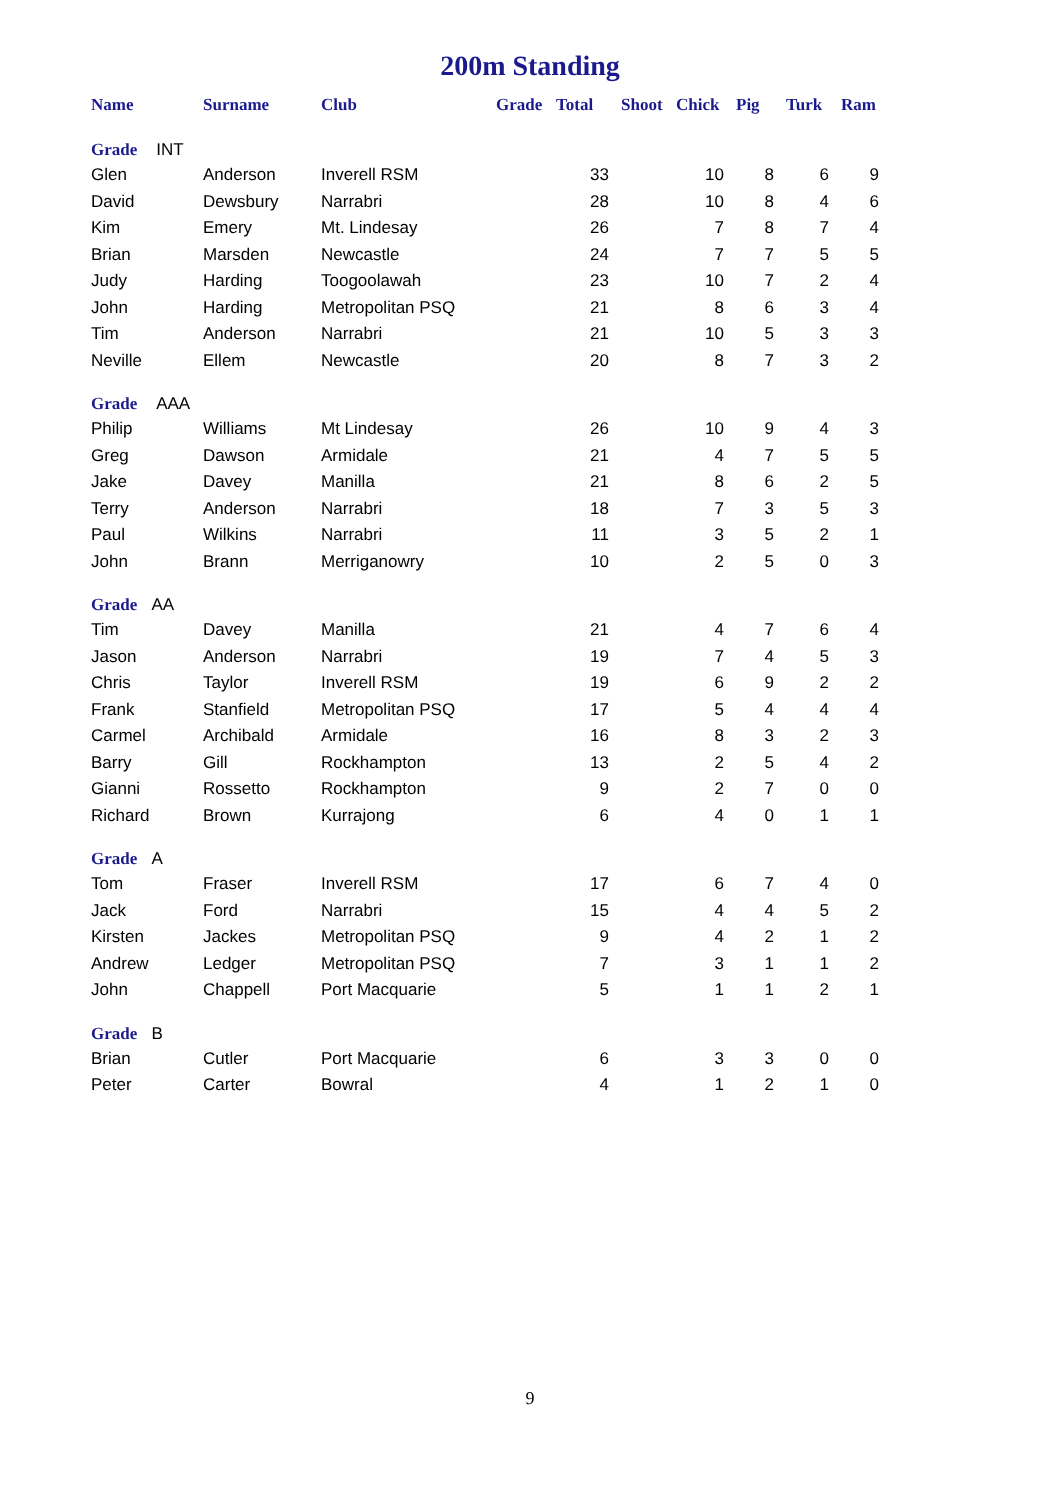200m Standing
| Name | Surname | Club | Grade | Total | Shoot | Chick | Pig | Turk | Ram |
| --- | --- | --- | --- | --- | --- | --- | --- | --- | --- |
| Grade INT | | | | | | | | | |
| Glen | Anderson | Inverell RSM | | 33 | | 10 | 8 | 6 | 9 |
| David | Dewsbury | Narrabri | | 28 | | 10 | 8 | 4 | 6 |
| Kim | Emery | Mt. Lindesay | | 26 | | 7 | 8 | 7 | 4 |
| Brian | Marsden | Newcastle | | 24 | | 7 | 7 | 5 | 5 |
| Judy | Harding | Toogoolawah | | 23 | | 10 | 7 | 2 | 4 |
| John | Harding | Metropolitan PSQ | | 21 | | 8 | 6 | 3 | 4 |
| Tim | Anderson | Narrabri | | 21 | | 10 | 5 | 3 | 3 |
| Neville | Ellem | Newcastle | | 20 | | 8 | 7 | 3 | 2 |
| Grade AAA | | | | | | | | | |
| Philip | Williams | Mt Lindesay | | 26 | | 10 | 9 | 4 | 3 |
| Greg | Dawson | Armidale | | 21 | | 4 | 7 | 5 | 5 |
| Jake | Davey | Manilla | | 21 | | 8 | 6 | 2 | 5 |
| Terry | Anderson | Narrabri | | 18 | | 7 | 3 | 5 | 3 |
| Paul | Wilkins | Narrabri | | 11 | | 3 | 5 | 2 | 1 |
| John | Brann | Merriganowry | | 10 | | 2 | 5 | 0 | 3 |
| Grade AA | | | | | | | | | |
| Tim | Davey | Manilla | | 21 | | 4 | 7 | 6 | 4 |
| Jason | Anderson | Narrabri | | 19 | | 7 | 4 | 5 | 3 |
| Chris | Taylor | Inverell RSM | | 19 | | 6 | 9 | 2 | 2 |
| Frank | Stanfield | Metropolitan PSQ | | 17 | | 5 | 4 | 4 | 4 |
| Carmel | Archibald | Armidale | | 16 | | 8 | 3 | 2 | 3 |
| Barry | Gill | Rockhampton | | 13 | | 2 | 5 | 4 | 2 |
| Gianni | Rossetto | Rockhampton | | 9 | | 2 | 7 | 0 | 0 |
| Richard | Brown | Kurrajong | | 6 | | 4 | 0 | 1 | 1 |
| Grade A | | | | | | | | | |
| Tom | Fraser | Inverell RSM | | 17 | | 6 | 7 | 4 | 0 |
| Jack | Ford | Narrabri | | 15 | | 4 | 4 | 5 | 2 |
| Kirsten | Jackes | Metropolitan PSQ | | 9 | | 4 | 2 | 1 | 2 |
| Andrew | Ledger | Metropolitan PSQ | | 7 | | 3 | 1 | 1 | 2 |
| John | Chappell | Port Macquarie | | 5 | | 1 | 1 | 2 | 1 |
| Grade B | | | | | | | | | |
| Brian | Cutler | Port Macquarie | | 6 | | 3 | 3 | 0 | 0 |
| Peter | Carter | Bowral | | 4 | | 1 | 2 | 1 | 0 |
9